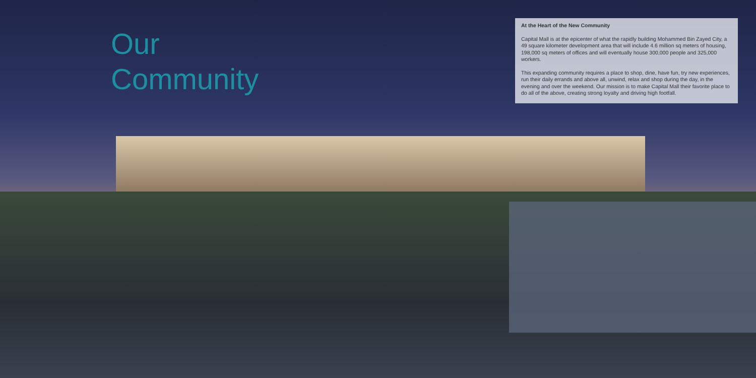Our
Community
At the Heart of the New Community
Capital Mall is at the epicenter of what the rapidly building Mohammed Bin Zayed City, a 49 square kilometer development area that will include 4.6 million sq meters of housing, 198,000 sq meters of offices and will eventually house 300,000 people and 325,000 workers.
This expanding community requires a place to shop, dine, have fun, try new experiences, run their daily errands and above all, unwind, relax and shop during the day, in the evening and over the weekend. Our mission is to make Capital Mall their favorite place to do all of the above, creating strong loyalty and driving high footfall.